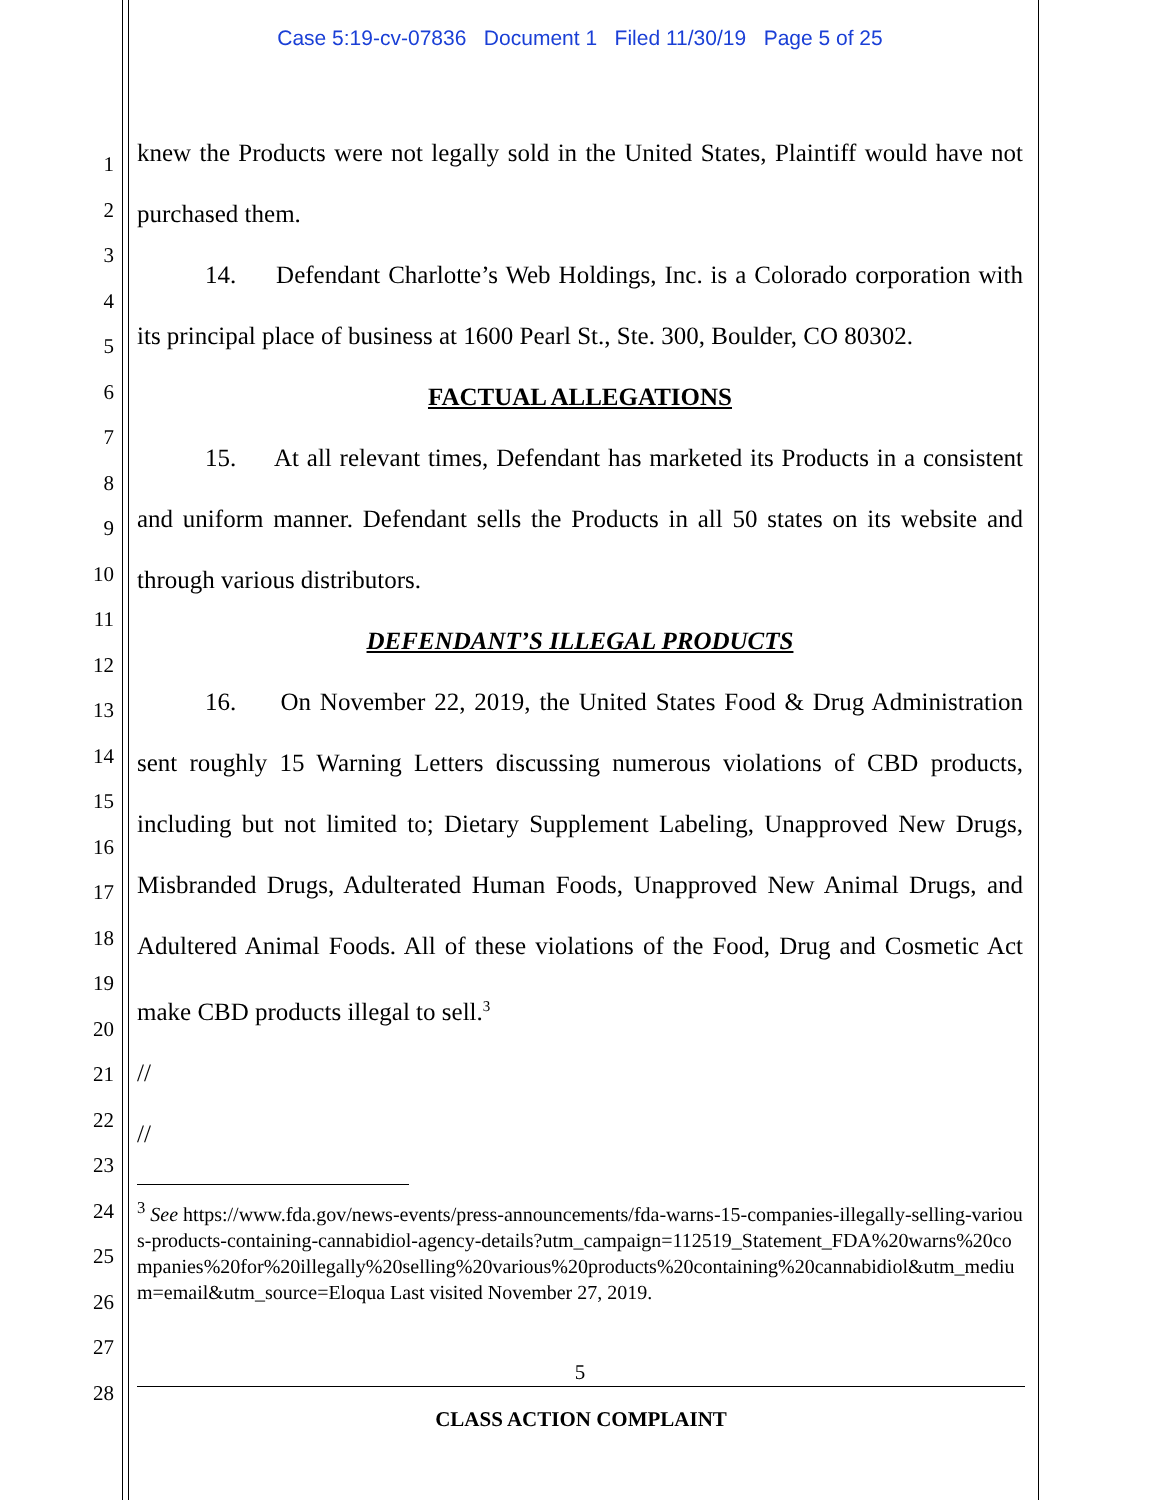Case 5:19-cv-07836 Document 1 Filed 11/30/19 Page 5 of 25
1
2
3
4
5
6
7
8
9
10
11
12
13
14
15
16
17
18
19
20
21
22
23
24
25
26
27
28
knew the Products were not legally sold in the United States, Plaintiff would have not purchased them.
14. Defendant Charlotte’s Web Holdings, Inc. is a Colorado corporation with its principal place of business at 1600 Pearl St., Ste. 300, Boulder, CO 80302.
FACTUAL ALLEGATIONS
15. At all relevant times, Defendant has marketed its Products in a consistent and uniform manner. Defendant sells the Products in all 50 states on its website and through various distributors.
DEFENDANT’S ILLEGAL PRODUCTS
16. On November 22, 2019, the United States Food & Drug Administration sent roughly 15 Warning Letters discussing numerous violations of CBD products, including but not limited to; Dietary Supplement Labeling, Unapproved New Drugs, Misbranded Drugs, Adulterated Human Foods, Unapproved New Animal Drugs, and Adultered Animal Foods. All of these violations of the Food, Drug and Cosmetic Act make CBD products illegal to sell.<sup>3</sup>
//
//
<sup>3</sup> See https://www.fda.gov/news-events/press-announcements/fda-warns-15-companies-illegally-selling-various-products-containing-cannabidiol-agency-details?utm_campaign=112519_Statement_FDA%20warns%20companies%20for%20illegally%20selling%20various%20products%20containing%20cannabidiol&utm_medium=email&utm_source=Eloqua Last visited November 27, 2019.
5
CLASS ACTION COMPLAINT